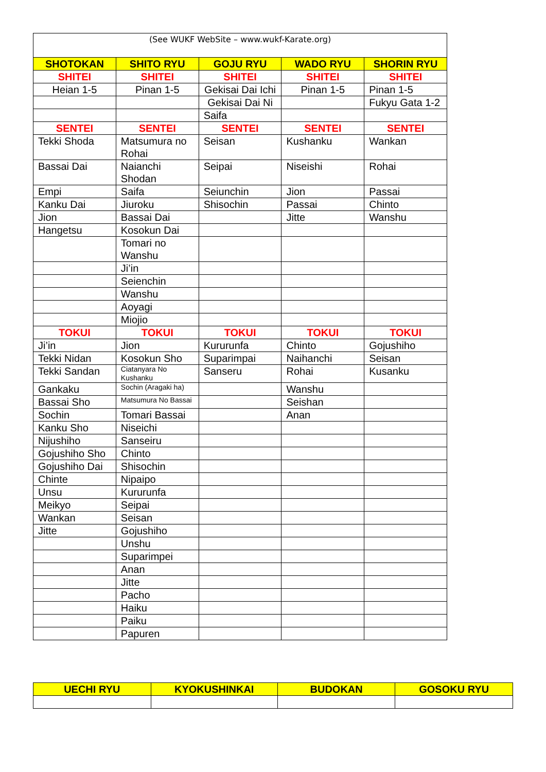| (See WUKF WebSite – www.wukf-Karate.org) | | | | |
| SHOTOKAN | SHITO RYU | GOJU RYU | WADO RYU | SHORIN RYU |
| SHITEI | SHITEI | SHITEI | SHITEI | SHITEI |
| Heian 1-5 | Pinan 1-5 | Gekisai Dai Ichi | Pinan 1-5 | Pinan 1-5 |
| | | Gekisai Dai Ni | | Fukyu Gata 1-2 |
| | | Saifa | | |
| SENTEI | SENTEI | SENTEI | SENTEI | SENTEI |
| Tekki Shoda | Matsumura no Rohai | Seisan | Kushanku | Wankan |
| Bassai Dai | Naianchi Shodan | Seipai | Niseishi | Rohai |
| Empi | Saifa | Seiunchin | Jion | Passai |
| Kanku Dai | Jiuroku | Shisochin | Passai | Chinto |
| Jion | Bassai Dai | | Jitte | Wanshu |
| Hangetsu | Kosokun Dai | | | |
| | Tomari no Wanshu | | | |
| | Ji’in | | | |
| | Seienchin | | | |
| | Wanshu | | | |
| | Aoyagi | | | |
| | Miojio | | | |
| TOKUI | TOKUI | TOKUI | TOKUI | TOKUI |
| Ji’in | Jion | Kururunfa | Chinto | Gojushiho |
| Tekki Nidan | Kosokun Sho | Suparimpai | Naihanchi | Seisan |
| Tekki Sandan | Ciatanyara No Kushanku | Sanseru | Rohai | Kusanku |
| Gankaku | Sochin (Aragaki ha) | | Wanshu | |
| Bassai Sho | Matsumura No Bassai | | Seishan | |
| Sochin | Tomari Bassai | | Anan | |
| Kanku Sho | Niseichi | | | |
| Nijushiho | Sanseiru | | | |
| Gojushiho Sho | Chinto | | | |
| Gojushiho Dai | Shisochin | | | |
| Chinte | Nipaipo | | | |
| Unsu | Kururunfa | | | |
| Meikyo | Seipai | | | |
| Wankan | Seisan | | | |
| Jitte | Gojushiho | | | |
| | Unshu | | | |
| | Suparimpei | | | |
| | Anan | | | |
| | Jitte | | | |
| | Pacho | | | |
| | Haiku | | | |
| | Paiku | | | |
| | Papuren | | | |
| UECHI RYU | KYOKUSHINKAI | BUDOKAN | GOSOKU RYU |
| --- | --- | --- | --- |